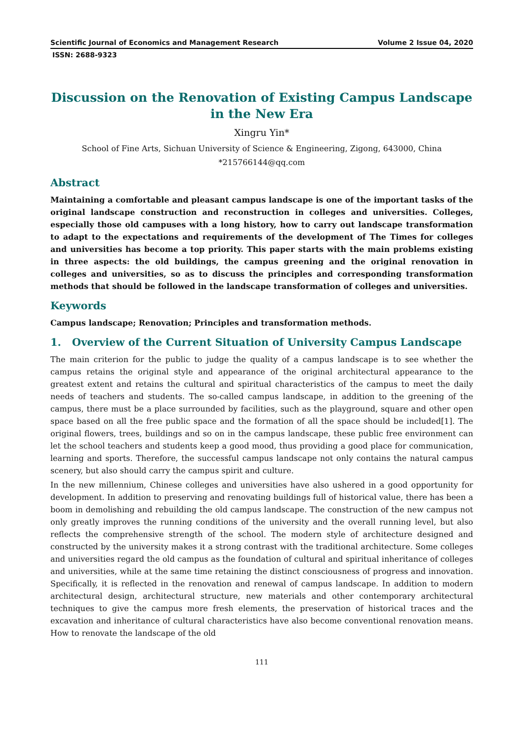Scientific Journal of Economics and Management Research Volume 2 Issue 04, 2020
ISSN: 2688-9323
Discussion on the Renovation of Existing Campus Landscape in the New Era
Xingru Yin*
School of Fine Arts, Sichuan University of Science & Engineering, Zigong, 643000, China
*215766144@qq.com
Abstract
Maintaining a comfortable and pleasant campus landscape is one of the important tasks of the original landscape construction and reconstruction in colleges and universities. Colleges, especially those old campuses with a long history, how to carry out landscape transformation to adapt to the expectations and requirements of the development of The Times for colleges and universities has become a top priority. This paper starts with the main problems existing in three aspects: the old buildings, the campus greening and the original renovation in colleges and universities, so as to discuss the principles and corresponding transformation methods that should be followed in the landscape transformation of colleges and universities.
Keywords
Campus landscape; Renovation; Principles and transformation methods.
1. Overview of the Current Situation of University Campus Landscape
The main criterion for the public to judge the quality of a campus landscape is to see whether the campus retains the original style and appearance of the original architectural appearance to the greatest extent and retains the cultural and spiritual characteristics of the campus to meet the daily needs of teachers and students. The so-called campus landscape, in addition to the greening of the campus, there must be a place surrounded by facilities, such as the playground, square and other open space based on all the free public space and the formation of all the space should be included[1]. The original flowers, trees, buildings and so on in the campus landscape, these public free environment can let the school teachers and students keep a good mood, thus providing a good place for communication, learning and sports. Therefore, the successful campus landscape not only contains the natural campus scenery, but also should carry the campus spirit and culture.
In the new millennium, Chinese colleges and universities have also ushered in a good opportunity for development. In addition to preserving and renovating buildings full of historical value, there has been a boom in demolishing and rebuilding the old campus landscape. The construction of the new campus not only greatly improves the running conditions of the university and the overall running level, but also reflects the comprehensive strength of the school. The modern style of architecture designed and constructed by the university makes it a strong contrast with the traditional architecture. Some colleges and universities regard the old campus as the foundation of cultural and spiritual inheritance of colleges and universities, while at the same time retaining the distinct consciousness of progress and innovation. Specifically, it is reflected in the renovation and renewal of campus landscape. In addition to modern architectural design, architectural structure, new materials and other contemporary architectural techniques to give the campus more fresh elements, the preservation of historical traces and the excavation and inheritance of cultural characteristics have also become conventional renovation means. How to renovate the landscape of the old
111